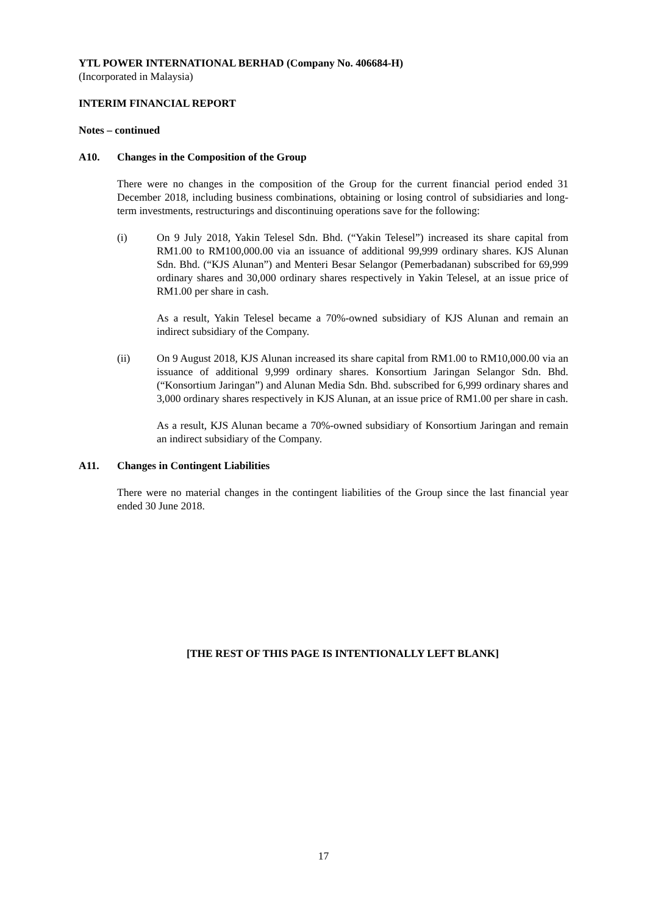YTL POWER INTERNATIONAL BERHAD (Company No. 406684-H)
(Incorporated in Malaysia)
INTERIM FINANCIAL REPORT
Notes – continued
A10. Changes in the Composition of the Group
There were no changes in the composition of the Group for the current financial period ended 31 December 2018, including business combinations, obtaining or losing control of subsidiaries and long-term investments, restructurings and discontinuing operations save for the following:
(i) On 9 July 2018, Yakin Telesel Sdn. Bhd. (“Yakin Telesel”) increased its share capital from RM1.00 to RM100,000.00 via an issuance of additional 99,999 ordinary shares. KJS Alunan Sdn. Bhd. (“KJS Alunan”) and Menteri Besar Selangor (Pemerbadanan) subscribed for 69,999 ordinary shares and 30,000 ordinary shares respectively in Yakin Telesel, at an issue price of RM1.00 per share in cash.
As a result, Yakin Telesel became a 70%-owned subsidiary of KJS Alunan and remain an indirect subsidiary of the Company.
(ii) On 9 August 2018, KJS Alunan increased its share capital from RM1.00 to RM10,000.00 via an issuance of additional 9,999 ordinary shares. Konsortium Jaringan Selangor Sdn. Bhd. (“Konsortium Jaringan”) and Alunan Media Sdn. Bhd. subscribed for 6,999 ordinary shares and 3,000 ordinary shares respectively in KJS Alunan, at an issue price of RM1.00 per share in cash.
As a result, KJS Alunan became a 70%-owned subsidiary of Konsortium Jaringan and remain an indirect subsidiary of the Company.
A11. Changes in Contingent Liabilities
There were no material changes in the contingent liabilities of the Group since the last financial year ended 30 June 2018.
[THE REST OF THIS PAGE IS INTENTIONALLY LEFT BLANK]
17